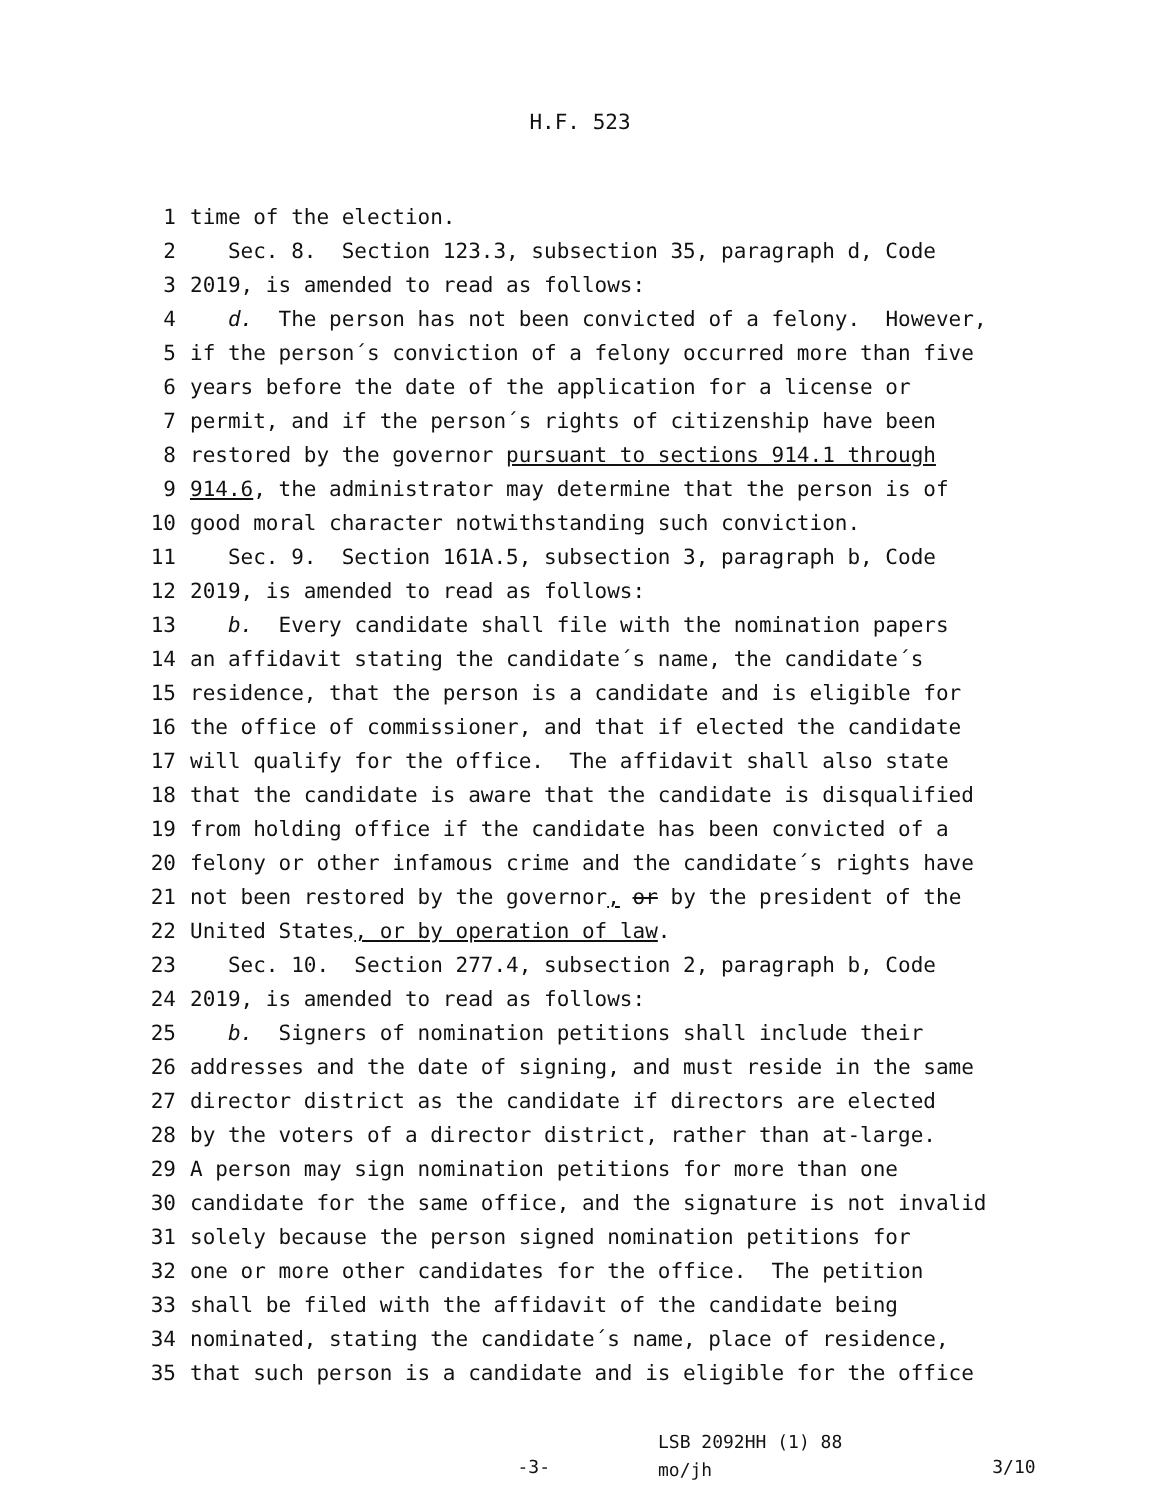H.F. 523
1 time of the election.
2 Sec. 8. Section 123.3, subsection 35, paragraph d, Code
3 2019, is amended to read as follows:
4 d. The person has not been convicted of a felony. However,
5 if the person´s conviction of a felony occurred more than five
6 years before the date of the application for a license or
7 permit, and if the person´s rights of citizenship have been
8 restored by the governor pursuant to sections 914.1 through
9 914.6, the administrator may determine that the person is of
10 good moral character notwithstanding such conviction.
11 Sec. 9. Section 161A.5, subsection 3, paragraph b, Code
12 2019, is amended to read as follows:
13 b. Every candidate shall file with the nomination papers
14 an affidavit stating the candidate´s name, the candidate´s
15 residence, that the person is a candidate and is eligible for
16 the office of commissioner, and that if elected the candidate
17 will qualify for the office. The affidavit shall also state
18 that the candidate is aware that the candidate is disqualified
19 from holding office if the candidate has been convicted of a
20 felony or other infamous crime and the candidate´s rights have
21 not been restored by the governor, or by the president of the
22 United States, or by operation of law.
23 Sec. 10. Section 277.4, subsection 2, paragraph b, Code
24 2019, is amended to read as follows:
25 b. Signers of nomination petitions shall include their
26 addresses and the date of signing, and must reside in the same
27 director district as the candidate if directors are elected
28 by the voters of a director district, rather than at-large.
29 A person may sign nomination petitions for more than one
30 candidate for the same office, and the signature is not invalid
31 solely because the person signed nomination petitions for
32 one or more other candidates for the office. The petition
33 shall be filed with the affidavit of the candidate being
34 nominated, stating the candidate´s name, place of residence,
35 that such person is a candidate and is eligible for the office
-3-
LSB 2092HH (1) 88
mo/jh
3/10